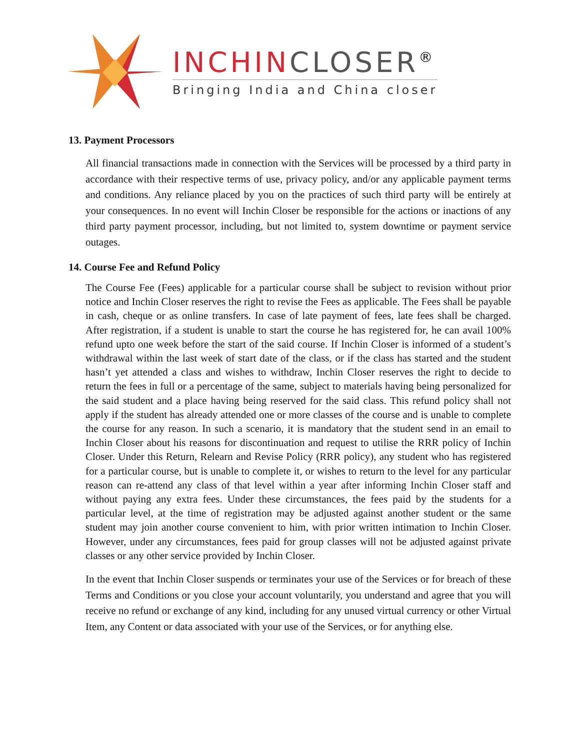INCHIN CLOSER<sup>®</sup>
Bringing India and China closer
13. Payment Processors
All financial transactions made in connection with the Services will be processed by a third party in accordance with their respective terms of use, privacy policy, and/or any applicable payment terms and conditions. Any reliance placed by you on the practices of such third party will be entirely at your consequences. In no event will Inchin Closer be responsible for the actions or inactions of any third party payment processor, including, but not limited to, system downtime or payment service outages.
14. Course Fee and Refund Policy
The Course Fee (Fees) applicable for a particular course shall be subject to revision without prior notice and Inchin Closer reserves the right to revise the Fees as applicable. The Fees shall be payable in cash, cheque or as online transfers. In case of late payment of fees, late fees shall be charged. After registration, if a student is unable to start the course he has registered for, he can avail 100% refund upto one week before the start of the said course. If Inchin Closer is informed of a student’s withdrawal within the last week of start date of the class, or if the class has started and the student hasn’t yet attended a class and wishes to withdraw, Inchin Closer reserves the right to decide to return the fees in full or a percentage of the same, subject to materials having being personalized for the said student and a place having being reserved for the said class. This refund policy shall not apply if the student has already attended one or more classes of the course and is unable to complete the course for any reason. In such a scenario, it is mandatory that the student send in an email to Inchin Closer about his reasons for discontinuation and request to utilise the RRR policy of Inchin Closer. Under this Return, Relearn and Revise Policy (RRR policy), any student who has registered for a particular course, but is unable to complete it, or wishes to return to the level for any particular reason can re-attend any class of that level within a year after informing Inchin Closer staff and without paying any extra fees. Under these circumstances, the fees paid by the students for a particular level, at the time of registration may be adjusted against another student or the same student may join another course convenient to him, with prior written intimation to Inchin Closer. However, under any circumstances, fees paid for group classes will not be adjusted against private classes or any other service provided by Inchin Closer.
In the event that Inchin Closer suspends or terminates your use of the Services or for breach of these Terms and Conditions or you close your account voluntarily, you understand and agree that you will receive no refund or exchange of any kind, including for any unused virtual currency or other Virtual Item, any Content or data associated with your use of the Services, or for anything else.